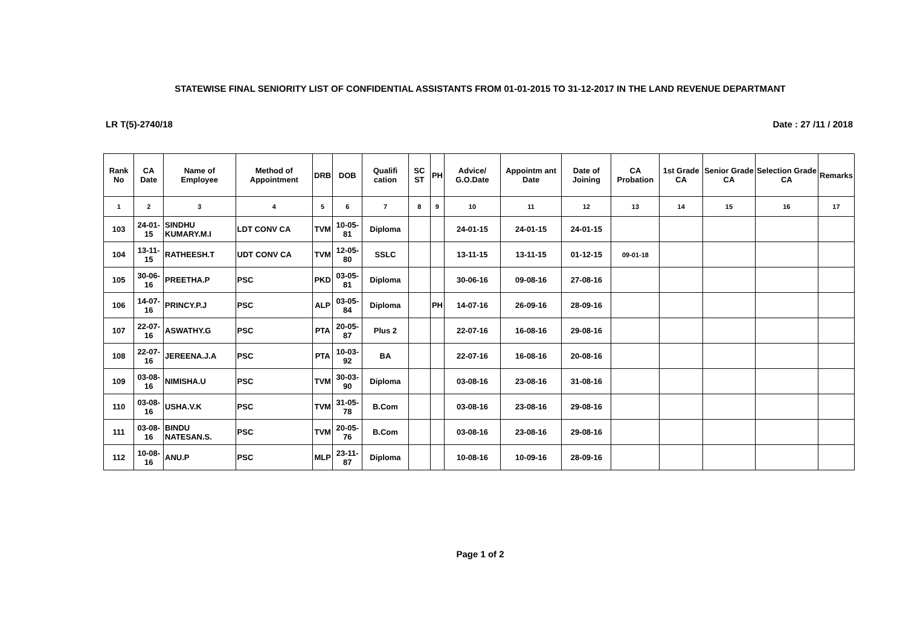STATEWISE FINAL SENIORITY LIST OF CONFIDENTIAL ASSISTANTS FROM 01-01-2015 TO 31-12-2017 IN THE LAND REVENUE DEPARTMANT
LR T(5)-2740/18 Date : 27 /11 / 2018
| Rank No | CA Date | Name of Employee | Method of Appointment | DRB | DOB | Qualifi cation | SC ST | PH | Advice/ G.O.Date | Appointm ant Date | Date of Joining | CA Probation | 1st Grade CA | Senior Grade CA | Selection Grade CA | Remarks |
| --- | --- | --- | --- | --- | --- | --- | --- | --- | --- | --- | --- | --- | --- | --- | --- | --- |
| 1 | 2 | 3 | 4 | 5 | 6 | 7 | 8 | 9 | 10 | 11 | 12 | 13 | 14 | 15 | 16 | 17 |
| 103 | 24-01-15 | SINDHU KUMARY.M.I | LDT CONV CA | TVM | 10-05-81 | Diploma | | | 24-01-15 | 24-01-15 | 24-01-15 | | | | | |
| 104 | 13-11-15 | RATHEESH.T | UDT CONV CA | TVM | 12-05-80 | SSLC | | | 13-11-15 | 13-11-15 | 01-12-15 | 09-01-18 | | | | |
| 105 | 30-06-16 | PREETHA.P | PSC | PKD | 03-05-81 | Diploma | | | 30-06-16 | 09-08-16 | 27-08-16 | | | | | |
| 106 | 14-07-16 | PRINCY.P.J | PSC | ALP | 03-05-84 | Diploma | | PH | 14-07-16 | 26-09-16 | 28-09-16 | | | | | |
| 107 | 22-07-16 | ASWATHY.G | PSC | PTA | 20-05-87 | Plus 2 | | | 22-07-16 | 16-08-16 | 29-08-16 | | | | | |
| 108 | 22-07-16 | JEREENA.J.A | PSC | PTA | 10-03-92 | BA | | | 22-07-16 | 16-08-16 | 20-08-16 | | | | | |
| 109 | 03-08-16 | NIMISHA.U | PSC | TVM | 30-03-90 | Diploma | | | 03-08-16 | 23-08-16 | 31-08-16 | | | | | |
| 110 | 03-08-16 | USHA.V.K | PSC | TVM | 31-05-78 | B.Com | | | 03-08-16 | 23-08-16 | 29-08-16 | | | | | |
| 111 | 03-08-16 | BINDU NATESAN.S. | PSC | TVM | 20-05-76 | B.Com | | | 03-08-16 | 23-08-16 | 29-08-16 | | | | | |
| 112 | 10-08-16 | ANU.P | PSC | MLP | 23-11-87 | Diploma | | | 10-08-16 | 10-09-16 | 28-09-16 | | | | | |
Page 1 of 2